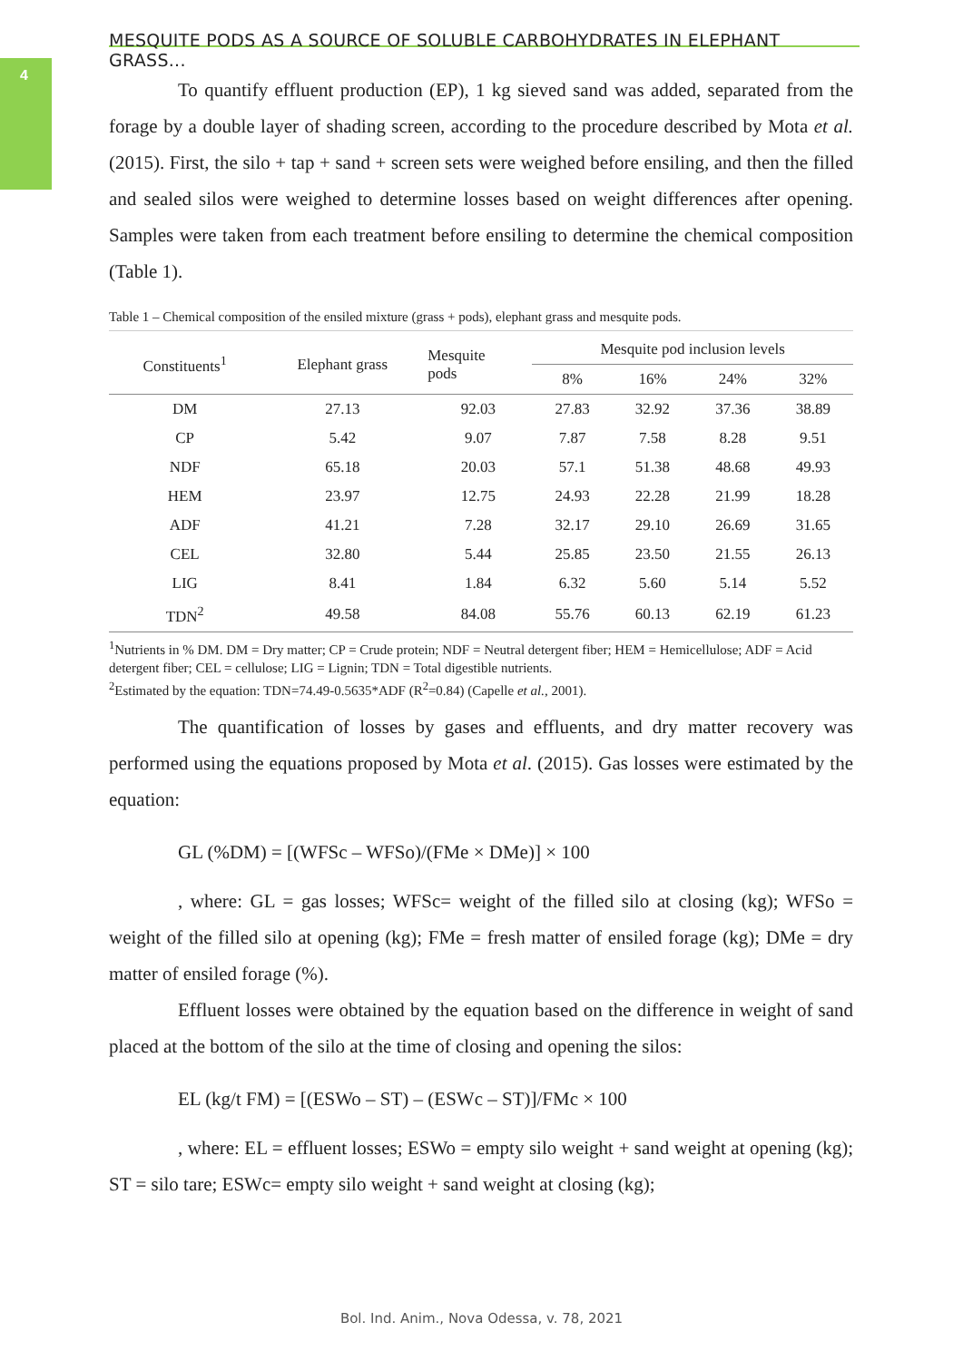4
MESQUITE PODS AS A SOURCE OF SOLUBLE CARBOHYDRATES IN ELEPHANT GRASS...
To quantify effluent production (EP), 1 kg sieved sand was added, separated from the forage by a double layer of shading screen, according to the procedure described by Mota et al. (2015). First, the silo + tap + sand + screen sets were weighed before ensiling, and then the filled and sealed silos were weighed to determine losses based on weight differences after opening. Samples were taken from each treatment before ensiling to determine the chemical composition (Table 1).
Table 1 – Chemical composition of the ensiled mixture (grass + pods), elephant grass and mesquite pods.
| Constituents<sup>1</sup> | Elephant grass | Mesquite pods | Mesquite pod inclusion levels | | | |
| --- | --- | --- | --- | --- | --- | --- |
| | | | 8% | 16% | 24% | 32% |
| DM | 27.13 | 92.03 | 27.83 | 32.92 | 37.36 | 38.89 |
| CP | 5.42 | 9.07 | 7.87 | 7.58 | 8.28 | 9.51 |
| NDF | 65.18 | 20.03 | 57.1 | 51.38 | 48.68 | 49.93 |
| HEM | 23.97 | 12.75 | 24.93 | 22.28 | 21.99 | 18.28 |
| ADF | 41.21 | 7.28 | 32.17 | 29.10 | 26.69 | 31.65 |
| CEL | 32.80 | 5.44 | 25.85 | 23.50 | 21.55 | 26.13 |
| LIG | 8.41 | 1.84 | 6.32 | 5.60 | 5.14 | 5.52 |
| TDN<sup>2</sup> | 49.58 | 84.08 | 55.76 | 60.13 | 62.19 | 61.23 |
<sup>1</sup> Nutrients in % DM. DM = Dry matter; CP = Crude protein; NDF = Neutral detergent fiber; HEM = Hemicellulose; ADF = Acid detergent fiber; CEL = cellulose; LIG = Lignin; TDN = Total digestible nutrients.
<sup>2</sup> Estimated by the equation: TDN=74.49-0.5635*ADF (R<sup>2</sup>=0.84) (Capelle et al., 2001).
The quantification of losses by gases and effluents, and dry matter recovery was performed using the equations proposed by Mota et al. (2015). Gas losses were estimated by the equation:
GL (%DM) = [(WFSc – WFSo)/(FMe × DMe)] × 100
, where: GL = gas losses; WFSc= weight of the filled silo at closing (kg); WFSo = weight of the filled silo at opening (kg); FMe = fresh matter of ensiled forage (kg); DMe = dry matter of ensiled forage (%).
Effluent losses were obtained by the equation based on the difference in weight of sand placed at the bottom of the silo at the time of closing and opening the silos:
EL (kg/t FM) = [(ESWo – ST) – (ESWc – ST)]/FMc × 100
, where: EL = effluent losses; ESWo = empty silo weight + sand weight at opening (kg); ST = silo tare; ESWc= empty silo weight + sand weight at closing (kg);
Bol. Ind. Anim., Nova Odessa, v. 78, 2021